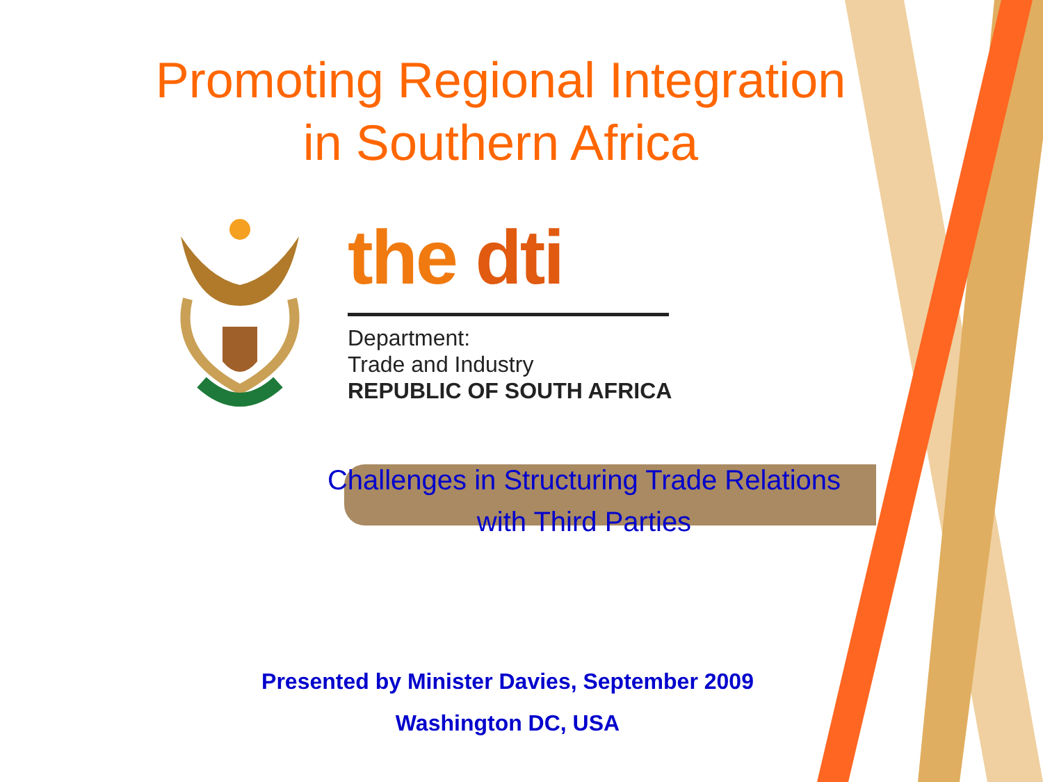Promoting Regional Integration
in Southern Africa
the dti
Department:
Trade and Industry
REPUBLIC OF SOUTH AFRICA
Challenges in Structuring Trade Relations
with Third Parties
Presented by Minister Davies, September 2009
Washington DC, USA